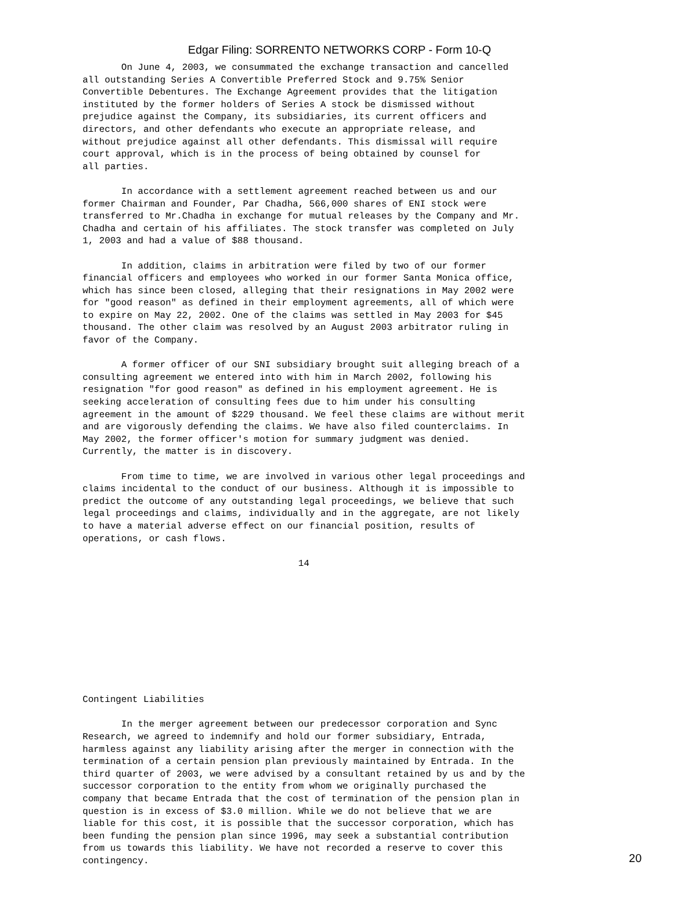Edgar Filing: SORRENTO NETWORKS CORP - Form 10-Q
       On June 4, 2003, we consummated the exchange transaction and cancelled
all outstanding Series A Convertible Preferred Stock and 9.75% Senior
Convertible Debentures. The Exchange Agreement provides that the litigation
instituted by the former holders of Series A stock be dismissed without
prejudice against the Company, its subsidiaries, its current officers and
directors, and other defendants who execute an appropriate release, and
without prejudice against all other defendants. This dismissal will require
court approval, which is in the process of being obtained by counsel for
all parties.

       In accordance with a settlement agreement reached between us and our
former Chairman and Founder, Par Chadha, 566,000 shares of ENI stock were
transferred to Mr.Chadha in exchange for mutual releases by the Company and Mr.
Chadha and certain of his affiliates. The stock transfer was completed on July
1, 2003 and had a value of $88 thousand.

       In addition, claims in arbitration were filed by two of our former
financial officers and employees who worked in our former Santa Monica office,
which has since been closed, alleging that their resignations in May 2002 were
for "good reason" as defined in their employment agreements, all of which were
to expire on May 22, 2002. One of the claims was settled in May 2003 for $45
thousand. The other claim was resolved by an August 2003 arbitrator ruling in
favor of the Company.

       A former officer of our SNI subsidiary brought suit alleging breach of a
consulting agreement we entered into with him in March 2002, following his
resignation "for good reason" as defined in his employment agreement. He is
seeking acceleration of consulting fees due to him under his consulting
agreement in the amount of $229 thousand. We feel these claims are without merit
and are vigorously defending the claims. We have also filed counterclaims. In
May 2002, the former officer's motion for summary judgment was denied.
Currently, the matter is in discovery.

       From time to time, we are involved in various other legal proceedings and
claims incidental to the conduct of our business. Although it is impossible to
predict the outcome of any outstanding legal proceedings, we believe that such
legal proceedings and claims, individually and in the aggregate, are not likely
to have a material adverse effect on our financial position, results of
operations, or cash flows.

                                       14










Contingent Liabilities

       In the merger agreement between our predecessor corporation and Sync
Research, we agreed to indemnify and hold our former subsidiary, Entrada,
harmless against any liability arising after the merger in connection with the
termination of a certain pension plan previously maintained by Entrada. In the
third quarter of 2003, we were advised by a consultant retained by us and by the
successor corporation to the entity from whom we originally purchased the
company that became Entrada that the cost of termination of the pension plan in
question is in excess of $3.0 million. While we do not believe that we are
liable for this cost, it is possible that the successor corporation, which has
been funding the pension plan since 1996, may seek a substantial contribution
from us towards this liability. We have not recorded a reserve to cover this
contingency.
20